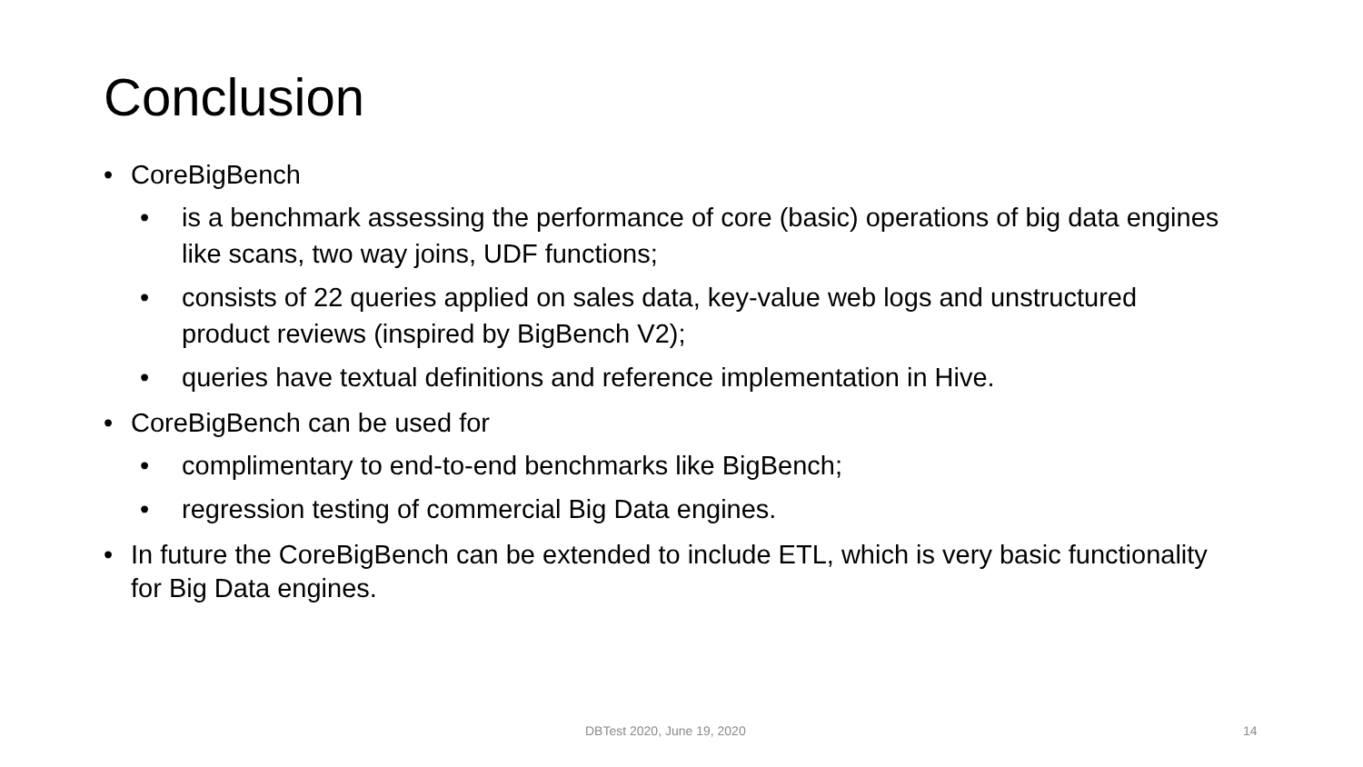Conclusion
• CoreBigBench
• is a benchmark assessing the performance of core (basic) operations of big data engines like scans, two way joins, UDF functions;
• consists of 22 queries applied on sales data, key-value web logs and unstructured product reviews (inspired by BigBench V2);
• queries have textual definitions and reference implementation in Hive.
• CoreBigBench can be used for
• complimentary to end-to-end benchmarks like BigBench;
• regression testing of commercial Big Data engines.
• In future the CoreBigBench can be extended to include ETL, which is very basic functionality for Big Data engines.
DBTest 2020, June 19, 2020 14